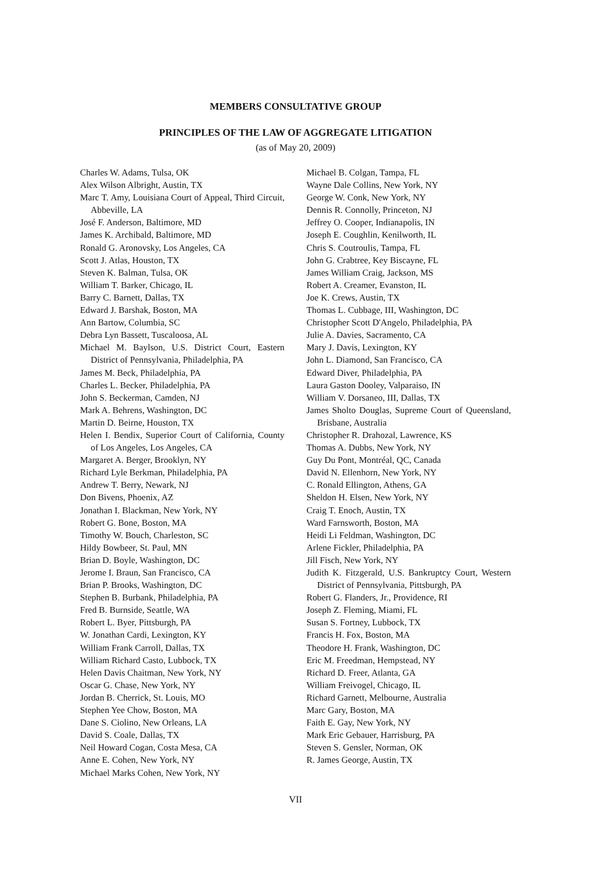MEMBERS CONSULTATIVE GROUP
PRINCIPLES OF THE LAW OF AGGREGATE LITIGATION
(as of May 20, 2009)
Charles W. Adams, Tulsa, OK
Alex Wilson Albright, Austin, TX
Marc T. Amy, Louisiana Court of Appeal, Third Circuit, Abbeville, LA
José F. Anderson, Baltimore, MD
James K. Archibald, Baltimore, MD
Ronald G. Aronovsky, Los Angeles, CA
Scott J. Atlas, Houston, TX
Steven K. Balman, Tulsa, OK
William T. Barker, Chicago, IL
Barry C. Barnett, Dallas, TX
Edward J. Barshak, Boston, MA
Ann Bartow, Columbia, SC
Debra Lyn Bassett, Tuscaloosa, AL
Michael M. Baylson, U.S. District Court, Eastern District of Pennsylvania, Philadelphia, PA
James M. Beck, Philadelphia, PA
Charles L. Becker, Philadelphia, PA
John S. Beckerman, Camden, NJ
Mark A. Behrens, Washington, DC
Martin D. Beirne, Houston, TX
Helen I. Bendix, Superior Court of California, County of Los Angeles, Los Angeles, CA
Margaret A. Berger, Brooklyn, NY
Richard Lyle Berkman, Philadelphia, PA
Andrew T. Berry, Newark, NJ
Don Bivens, Phoenix, AZ
Jonathan I. Blackman, New York, NY
Robert G. Bone, Boston, MA
Timothy W. Bouch, Charleston, SC
Hildy Bowbeer, St. Paul, MN
Brian D. Boyle, Washington, DC
Jerome I. Braun, San Francisco, CA
Brian P. Brooks, Washington, DC
Stephen B. Burbank, Philadelphia, PA
Fred B. Burnside, Seattle, WA
Robert L. Byer, Pittsburgh, PA
W. Jonathan Cardi, Lexington, KY
William Frank Carroll, Dallas, TX
William Richard Casto, Lubbock, TX
Helen Davis Chaitman, New York, NY
Oscar G. Chase, New York, NY
Jordan B. Cherrick, St. Louis, MO
Stephen Yee Chow, Boston, MA
Dane S. Ciolino, New Orleans, LA
David S. Coale, Dallas, TX
Neil Howard Cogan, Costa Mesa, CA
Anne E. Cohen, New York, NY
Michael Marks Cohen, New York, NY
Michael B. Colgan, Tampa, FL
Wayne Dale Collins, New York, NY
George W. Conk, New York, NY
Dennis R. Connolly, Princeton, NJ
Jeffrey O. Cooper, Indianapolis, IN
Joseph E. Coughlin, Kenilworth, IL
Chris S. Coutroulis, Tampa, FL
John G. Crabtree, Key Biscayne, FL
James William Craig, Jackson, MS
Robert A. Creamer, Evanston, IL
Joe K. Crews, Austin, TX
Thomas L. Cubbage, III, Washington, DC
Christopher Scott D'Angelo, Philadelphia, PA
Julie A. Davies, Sacramento, CA
Mary J. Davis, Lexington, KY
John L. Diamond, San Francisco, CA
Edward Diver, Philadelphia, PA
Laura Gaston Dooley, Valparaiso, IN
William V. Dorsaneo, III, Dallas, TX
James Sholto Douglas, Supreme Court of Queensland, Brisbane, Australia
Christopher R. Drahozal, Lawrence, KS
Thomas A. Dubbs, New York, NY
Guy Du Pont, Montréal, QC, Canada
David N. Ellenhorn, New York, NY
C. Ronald Ellington, Athens, GA
Sheldon H. Elsen, New York, NY
Craig T. Enoch, Austin, TX
Ward Farnsworth, Boston, MA
Heidi Li Feldman, Washington, DC
Arlene Fickler, Philadelphia, PA
Jill Fisch, New York, NY
Judith K. Fitzgerald, U.S. Bankruptcy Court, Western District of Pennsylvania, Pittsburgh, PA
Robert G. Flanders, Jr., Providence, RI
Joseph Z. Fleming, Miami, FL
Susan S. Fortney, Lubbock, TX
Francis H. Fox, Boston, MA
Theodore H. Frank, Washington, DC
Eric M. Freedman, Hempstead, NY
Richard D. Freer, Atlanta, GA
William Freivogel, Chicago, IL
Richard Garnett, Melbourne, Australia
Marc Gary, Boston, MA
Faith E. Gay, New York, NY
Mark Eric Gebauer, Harrisburg, PA
Steven S. Gensler, Norman, OK
R. James George, Austin, TX
VII